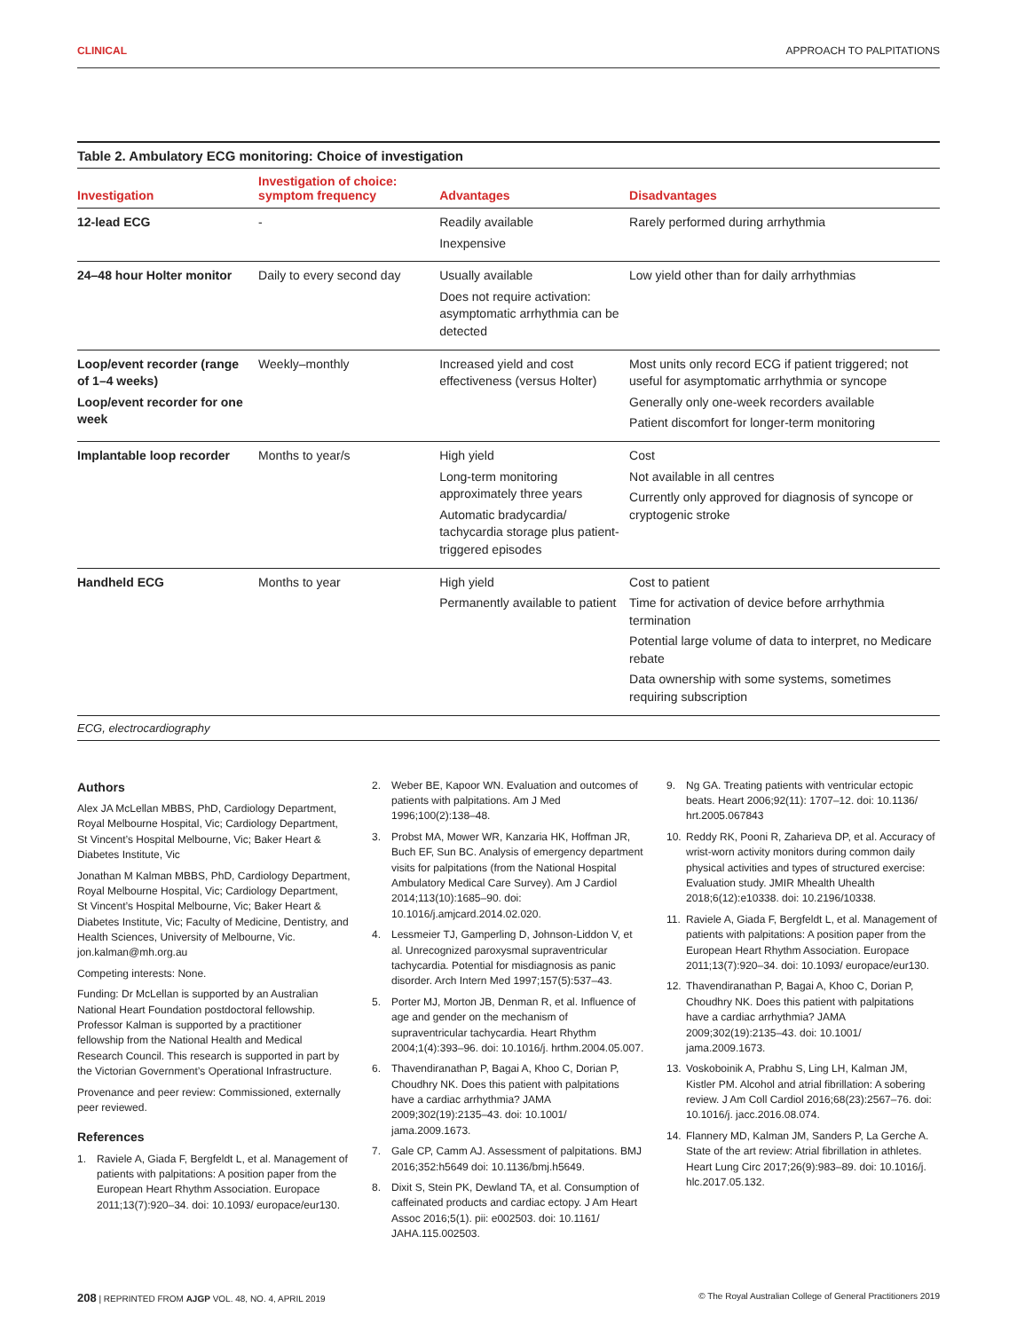CLINICAL APPROACH TO PALPITATIONS
Table 2. Ambulatory ECG monitoring: Choice of investigation
| Investigation | Investigation of choice: symptom frequency | Advantages | Disadvantages |
| --- | --- | --- | --- |
| 12-lead ECG | - | Readily available Inexpensive | Rarely performed during arrhythmia |
| 24–48 hour Holter monitor | Daily to every second day | Usually available Does not require activation: asymptomatic arrhythmia can be detected | Low yield other than for daily arrhythmias |
| Loop/event recorder (range of 1–4 weeks) Loop/event recorder for one week | Weekly–monthly | Increased yield and cost effectiveness (versus Holter) | Most units only record ECG if patient triggered; not useful for asymptomatic arrhythmia or syncope Generally only one-week recorders available Patient discomfort for longer-term monitoring |
| Implantable loop recorder | Months to year/s | High yield Long-term monitoring approximately three years Automatic bradycardia/ tachycardia storage plus patient-triggered episodes | Cost Not available in all centres Currently only approved for diagnosis of syncope or cryptogenic stroke |
| Handheld ECG | Months to year | High yield Permanently available to patient | Cost to patient Time for activation of device before arrhythmia termination Potential large volume of data to interpret, no Medicare rebate Data ownership with some systems, sometimes requiring subscription |
ECG, electrocardiography
Authors
Alex JA McLellan MBBS, PhD, Cardiology Department, Royal Melbourne Hospital, Vic; Cardiology Department, St Vincent’s Hospital Melbourne, Vic; Baker Heart & Diabetes Institute, Vic
Jonathan M Kalman MBBS, PhD, Cardiology Department, Royal Melbourne Hospital, Vic; Cardiology Department, St Vincent’s Hospital Melbourne, Vic; Baker Heart & Diabetes Institute, Vic; Faculty of Medicine, Dentistry, and Health Sciences, University of Melbourne, Vic. jon.kalman@mh.org.au
Competing interests: None.
Funding: Dr McLellan is supported by an Australian National Heart Foundation postdoctoral fellowship. Professor Kalman is supported by a practitioner fellowship from the National Health and Medical Research Council. This research is supported in part by the Victorian Government’s Operational Infrastructure.
Provenance and peer review: Commissioned, externally peer reviewed.
References
1. Raviele A, Giada F, Bergfeldt L, et al. Management of patients with palpitations: A position paper from the European Heart Rhythm Association. Europace 2011;13(7):920–34. doi: 10.1093/ europace/eur130.
2. Weber BE, Kapoor WN. Evaluation and outcomes of patients with palpitations. Am J Med 1996;100(2):138–48.
3. Probst MA, Mower WR, Kanzaria HK, Hoffman JR, Buch EF, Sun BC. Analysis of emergency department visits for palpitations (from the National Hospital Ambulatory Medical Care Survey). Am J Cardiol 2014;113(10):1685–90. doi: 10.1016/j.amjcard.2014.02.020.
4. Lessmeier TJ, Gamperling D, Johnson-Liddon V, et al. Unrecognized paroxysmal supraventricular tachycardia. Potential for misdiagnosis as panic disorder. Arch Intern Med 1997;157(5):537–43.
5. Porter MJ, Morton JB, Denman R, et al. Influence of age and gender on the mechanism of supraventricular tachycardia. Heart Rhythm 2004;1(4):393–96. doi: 10.1016/j. hrthm.2004.05.007.
6. Thavendiranathan P, Bagai A, Khoo C, Dorian P, Choudhry NK. Does this patient with palpitations have a cardiac arrhythmia? JAMA 2009;302(19):2135–43. doi: 10.1001/ jama.2009.1673.
7. Gale CP, Camm AJ. Assessment of palpitations. BMJ 2016;352:h5649 doi: 10.1136/bmj.h5649.
8. Dixit S, Stein PK, Dewland TA, et al. Consumption of caffeinated products and cardiac ectopy. J Am Heart Assoc 2016;5(1). pii: e002503. doi: 10.1161/ JAHA.115.002503.
9. Ng GA. Treating patients with ventricular ectopic beats. Heart 2006;92(11): 1707–12. doi: 10.1136/ hrt.2005.067843
10. Reddy RK, Pooni R, Zaharieva DP, et al. Accuracy of wrist-worn activity monitors during common daily physical activities and types of structured exercise: Evaluation study. JMIR Mhealth Uhealth 2018;6(12):e10338. doi: 10.2196/10338.
11. Raviele A, Giada F, Bergfeldt L, et al. Management of patients with palpitations: A position paper from the European Heart Rhythm Association. Europace 2011;13(7):920–34. doi: 10.1093/ europace/eur130.
12. Thavendiranathan P, Bagai A, Khoo C, Dorian P, Choudhry NK. Does this patient with palpitations have a cardiac arrhythmia? JAMA 2009;302(19):2135–43. doi: 10.1001/ jama.2009.1673.
13. Voskoboinik A, Prabhu S, Ling LH, Kalman JM, Kistler PM. Alcohol and atrial fibrillation: A sobering review. J Am Coll Cardiol 2016;68(23):2567–76. doi: 10.1016/j. jacc.2016.08.074.
14. Flannery MD, Kalman JM, Sanders P, La Gerche A. State of the art review: Atrial fibrillation in athletes. Heart Lung Circ 2017;26(9):983–89. doi: 10.1016/j. hlc.2017.05.132.
208 | REPRINTED FROM AJGP VOL. 48, NO. 4, APRIL 2019 © The Royal Australian College of General Practitioners 2019